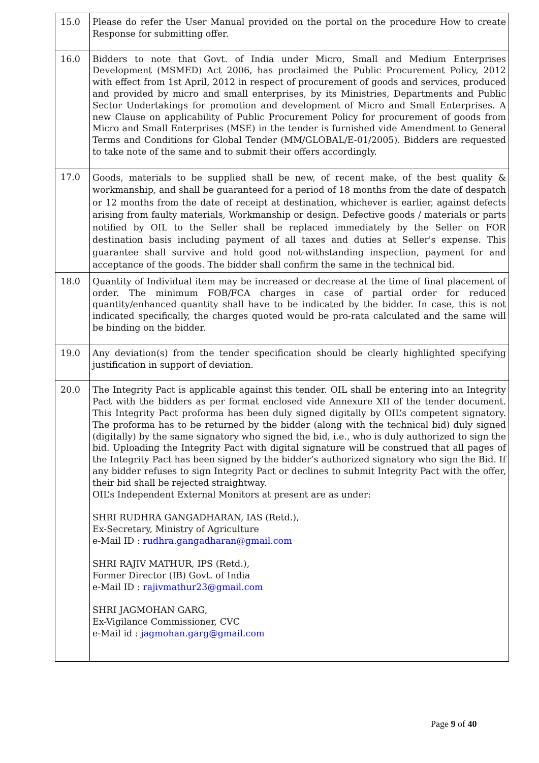| 15.0 | Please do refer the User Manual provided on the portal on the procedure How to create Response for submitting offer. |
| 16.0 | Bidders to note that Govt. of India under Micro, Small and Medium Enterprises Development (MSMED) Act 2006, has proclaimed the Public Procurement Policy, 2012 with effect from 1st April, 2012 in respect of procurement of goods and services, produced and provided by micro and small enterprises, by its Ministries, Departments and Public Sector Undertakings for promotion and development of Micro and Small Enterprises. A new Clause on applicability of Public Procurement Policy for procurement of goods from Micro and Small Enterprises (MSE) in the tender is furnished vide Amendment to General Terms and Conditions for Global Tender (MM/GLOBAL/E-01/2005). Bidders are requested to take note of the same and to submit their offers accordingly. |
| 17.0 | Goods, materials to be supplied shall be new, of recent make, of the best quality & workmanship, and shall be guaranteed for a period of 18 months from the date of despatch or 12 months from the date of receipt at destination, whichever is earlier, against defects arising from faulty materials, Workmanship or design. Defective goods / materials or parts notified by OIL to the Seller shall be replaced immediately by the Seller on FOR destination basis including payment of all taxes and duties at Seller's expense. This guarantee shall survive and hold good not-withstanding inspection, payment for and acceptance of the goods. The bidder shall confirm the same in the technical bid. |
| 18.0 | Quantity of Individual item may be increased or decrease at the time of final placement of order. The minimum FOB/FCA charges in case of partial order for reduced quantity/enhanced quantity shall have to be indicated by the bidder. In case, this is not indicated specifically, the charges quoted would be pro-rata calculated and the same will be binding on the bidder. |
| 19.0 | Any deviation(s) from the tender specification should be clearly highlighted specifying justification in support of deviation. |
| 20.0 | The Integrity Pact is applicable against this tender. OIL shall be entering into an Integrity Pact with the bidders as per format enclosed vide Annexure XII of the tender document. This Integrity Pact proforma has been duly signed digitally by OIL’s competent signatory. The proforma has to be returned by the bidder (along with the technical bid) duly signed (digitally) by the same signatory who signed the bid, i.e., who is duly authorized to sign the bid. Uploading the Integrity Pact with digital signature will be construed that all pages of the Integrity Pact has been signed by the bidder’s authorized signatory who sign the Bid. If any bidder refuses to sign Integrity Pact or declines to submit Integrity Pact with the offer, their bid shall be rejected straightway. OIL’s Independent External Monitors at present are as under: SHRI RUDHRA GANGADHARAN, IAS (Retd.), Ex-Secretary, Ministry of Agriculture e-Mail ID : rudhra.gangadharan@gmail.com SHRI RAJIV MATHUR, IPS (Retd.), Former Director (IB) Govt. of India e-Mail ID : rajivmathur23@gmail.com SHRI JAGMOHAN GARG, Ex-Vigilance Commissioner, CVC e-Mail id : jagmohan.garg@gmail.com |
Page 9 of 40